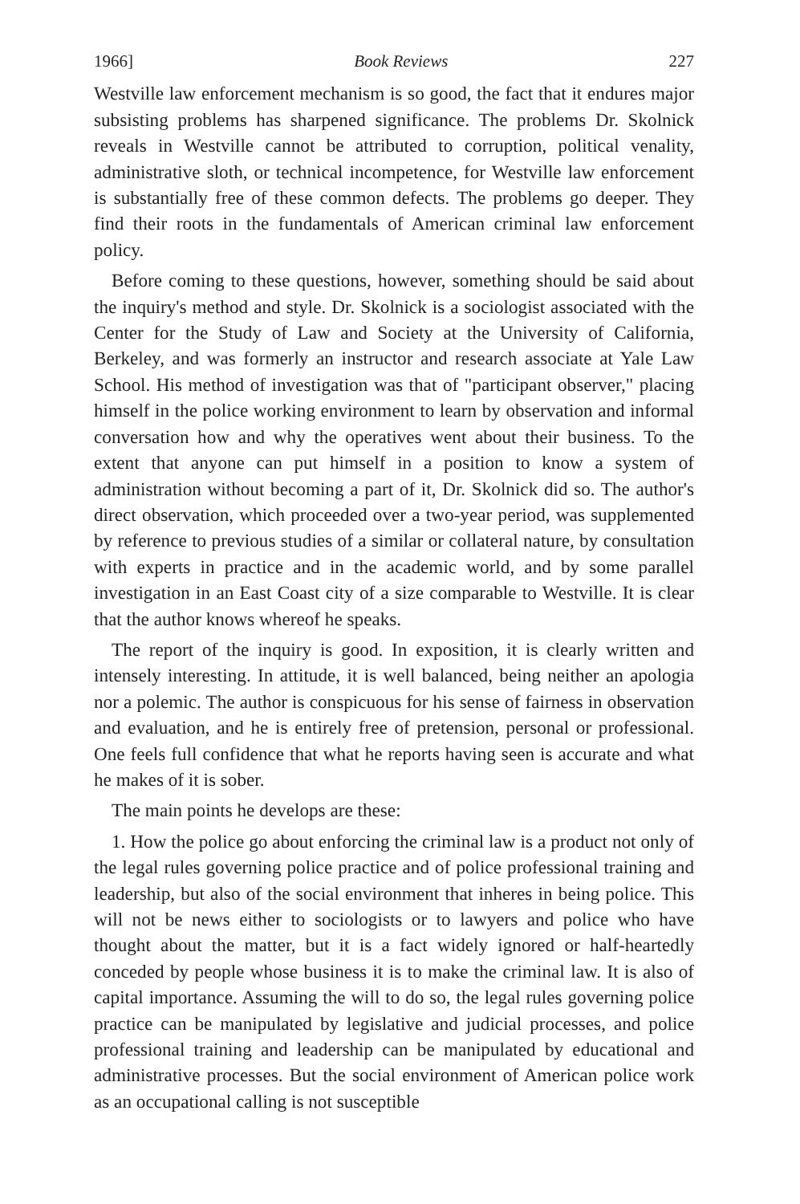1966] Book Reviews 227
Westville law enforcement mechanism is so good, the fact that it endures major subsisting problems has sharpened significance. The problems Dr. Skolnick reveals in Westville cannot be attributed to corruption, political venality, administrative sloth, or technical incompetence, for Westville law enforcement is substantially free of these common defects. The problems go deeper. They find their roots in the fundamentals of American criminal law enforcement policy.
Before coming to these questions, however, something should be said about the inquiry's method and style. Dr. Skolnick is a sociologist associated with the Center for the Study of Law and Society at the University of California, Berkeley, and was formerly an instructor and research associate at Yale Law School. His method of investigation was that of "participant observer," placing himself in the police working environment to learn by observation and informal conversation how and why the operatives went about their business. To the extent that anyone can put himself in a position to know a system of administration without becoming a part of it, Dr. Skolnick did so. The author's direct observation, which proceeded over a two-year period, was supplemented by reference to previous studies of a similar or collateral nature, by consultation with experts in practice and in the academic world, and by some parallel investigation in an East Coast city of a size comparable to Westville. It is clear that the author knows whereof he speaks.
The report of the inquiry is good. In exposition, it is clearly written and intensely interesting. In attitude, it is well balanced, being neither an apologia nor a polemic. The author is conspicuous for his sense of fairness in observation and evaluation, and he is entirely free of pretension, personal or professional. One feels full confidence that what he reports having seen is accurate and what he makes of it is sober.
The main points he develops are these:
1. How the police go about enforcing the criminal law is a product not only of the legal rules governing police practice and of police professional training and leadership, but also of the social environment that inheres in being police. This will not be news either to sociologists or to lawyers and police who have thought about the matter, but it is a fact widely ignored or half-heartedly conceded by people whose business it is to make the criminal law. It is also of capital importance. Assuming the will to do so, the legal rules governing police practice can be manipulated by legislative and judicial processes, and police professional training and leadership can be manipulated by educational and administrative processes. But the social environment of American police work as an occupational calling is not susceptible